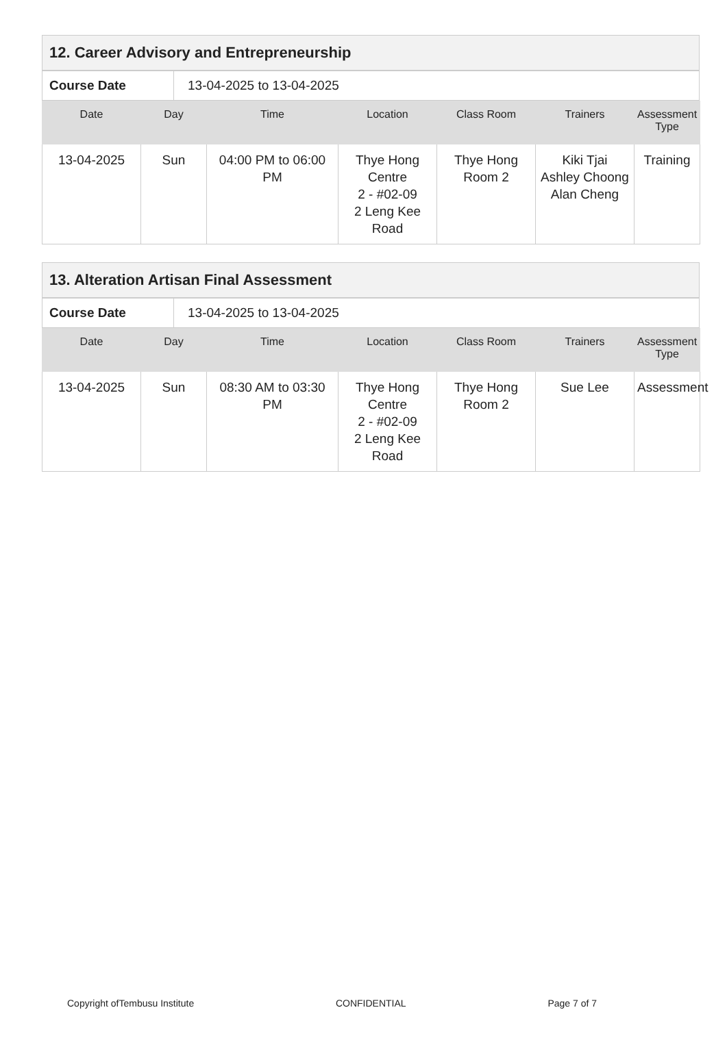| 12. Career Advisory and Entrepreneurship |
| Course Date | 13-04-2025 to 13-04-2025 |
| Date | Day | Time | Location | Class Room | Trainers | Assessment Type |
| --- | --- | --- | --- | --- | --- | --- |
| 13-04-2025 | Sun | 04:00 PM to 06:00 PM | Thye Hong Centre 2 - #02-09 2 Leng Kee Road | Thye Hong Room 2 | Kiki Tjai Ashley Choong Alan Cheng | Training |
| 13. Alteration Artisan Final Assessment |
| Course Date | 13-04-2025 to 13-04-2025 |
| Date | Day | Time | Location | Class Room | Trainers | Assessment Type |
| --- | --- | --- | --- | --- | --- | --- |
| 13-04-2025 | Sun | 08:30 AM to 03:30 PM | Thye Hong Centre 2 - #02-09 2 Leng Kee Road | Thye Hong Room 2 | Sue Lee | Assessment |
Copyright ofTembusu Institute CONFIDENTIAL Page 7 of 7